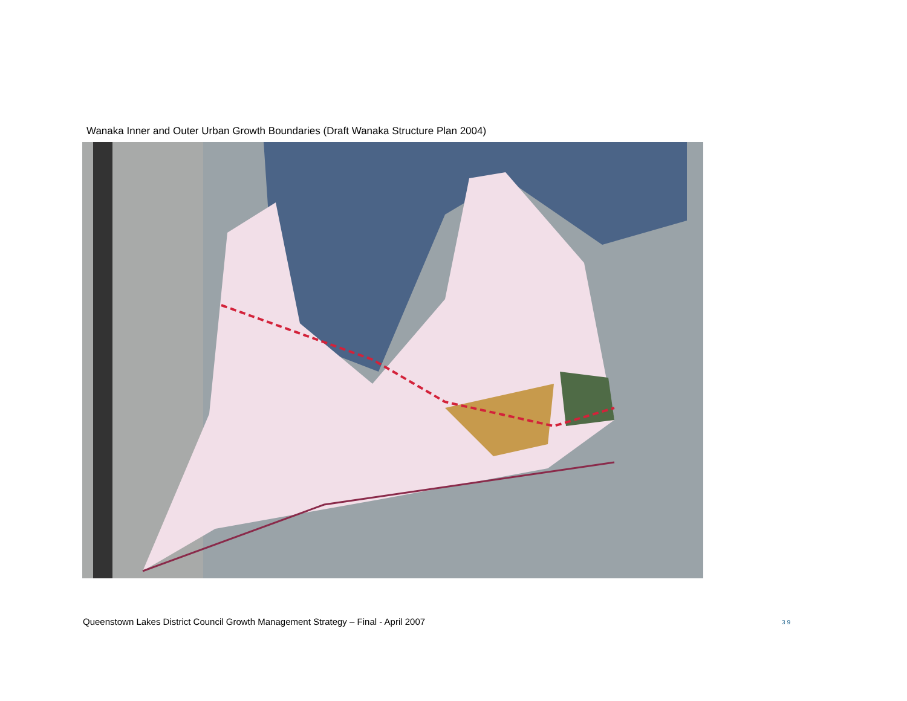Wanaka Inner and Outer Urban Growth Boundaries (Draft Wanaka Structure Plan 2004)
Queenstown Lakes District Council Growth Management Strategy – Final - April 2007
39